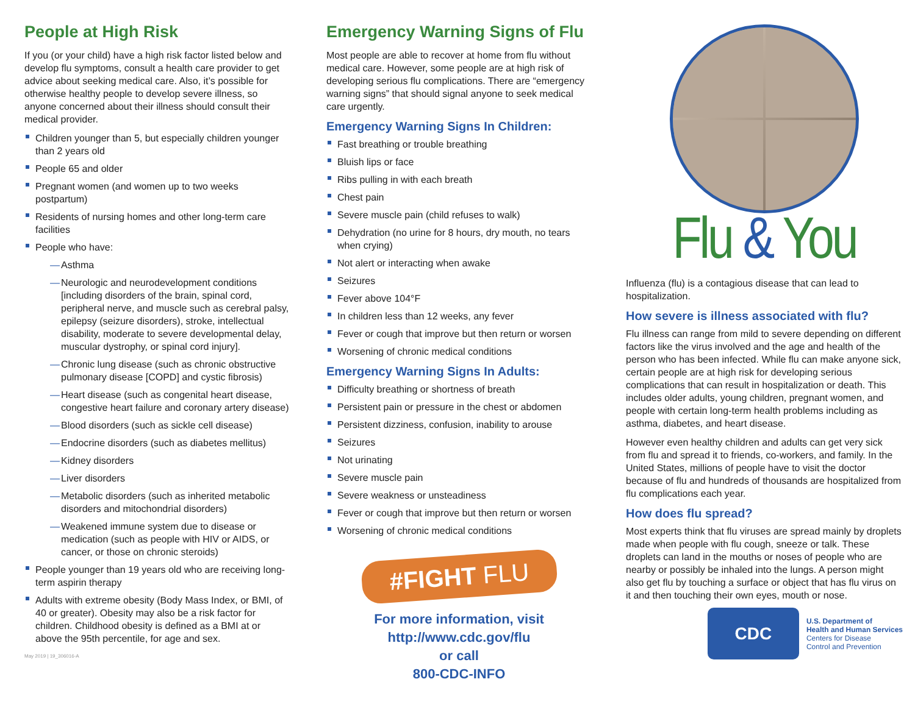People at High Risk
If you (or your child) have a high risk factor listed below and develop flu symptoms, consult a health care provider to get advice about seeking medical care. Also, it’s possible for otherwise healthy people to develop severe illness, so anyone concerned about their illness should consult their medical provider.
Children younger than 5, but especially children younger than 2 years old
People 65 and older
Pregnant women (and women up to two weeks postpartum)
Residents of nursing homes and other long-term care facilities
People who have:
— Asthma
— Neurologic and neurodevelopment conditions [including disorders of the brain, spinal cord, peripheral nerve, and muscle such as cerebral palsy, epilepsy (seizure disorders), stroke, intellectual disability, moderate to severe developmental delay, muscular dystrophy, or spinal cord injury].
— Chronic lung disease (such as chronic obstructive pulmonary disease [COPD] and cystic fibrosis)
— Heart disease (such as congenital heart disease, congestive heart failure and coronary artery disease)
— Blood disorders (such as sickle cell disease)
— Endocrine disorders (such as diabetes mellitus)
— Kidney disorders
— Liver disorders
— Metabolic disorders (such as inherited metabolic disorders and mitochondrial disorders)
— Weakened immune system due to disease or medication (such as people with HIV or AIDS, or cancer, or those on chronic steroids)
People younger than 19 years old who are receiving long-term aspirin therapy
Adults with extreme obesity (Body Mass Index, or BMI, of 40 or greater). Obesity may also be a risk factor for children. Childhood obesity is defined as a BMI at or above the 95th percentile, for age and sex.
May 2019 | 19_306016-A
Emergency Warning Signs of Flu
Most people are able to recover at home from flu without medical care. However, some people are at high risk of developing serious flu complications. There are “emergency warning signs” that should signal anyone to seek medical care urgently.
Emergency Warning Signs In Children:
Fast breathing or trouble breathing
Bluish lips or face
Ribs pulling in with each breath
Chest pain
Severe muscle pain (child refuses to walk)
Dehydration (no urine for 8 hours, dry mouth, no tears when crying)
Not alert or interacting when awake
Seizures
Fever above 104°F
In children less than 12 weeks, any fever
Fever or cough that improve but then return or worsen
Worsening of chronic medical conditions
Emergency Warning Signs In Adults:
Difficulty breathing or shortness of breath
Persistent pain or pressure in the chest or abdomen
Persistent dizziness, confusion, inability to arouse
Seizures
Not urinating
Severe muscle pain
Severe weakness or unsteadiness
Fever or cough that improve but then return or worsen
Worsening of chronic medical conditions
#FIGHT FLU
For more information, visit
http://www.cdc.gov/flu
or call
800-CDC-INFO
Flu & You
Influenza (flu) is a contagious disease that can lead to hospitalization.
How severe is illness associated with flu?
Flu illness can range from mild to severe depending on different factors like the virus involved and the age and health of the person who has been infected. While flu can make anyone sick, certain people are at high risk for developing serious complications that can result in hospitalization or death. This includes older adults, young children, pregnant women, and people with certain long-term health problems including as asthma, diabetes, and heart disease.
However even healthy children and adults can get very sick from flu and spread it to friends, co-workers, and family. In the United States, millions of people have to visit the doctor because of flu and hundreds of thousands are hospitalized from flu complications each year.
How does flu spread?
Most experts think that flu viruses are spread mainly by droplets made when people with flu cough, sneeze or talk. These droplets can land in the mouths or noses of people who are nearby or possibly be inhaled into the lungs. A person might also get flu by touching a surface or object that has flu virus on it and then touching their own eyes, mouth or nose.
CDC
U.S. Department of
Health and Human Services
Centers for Disease
Control and Prevention